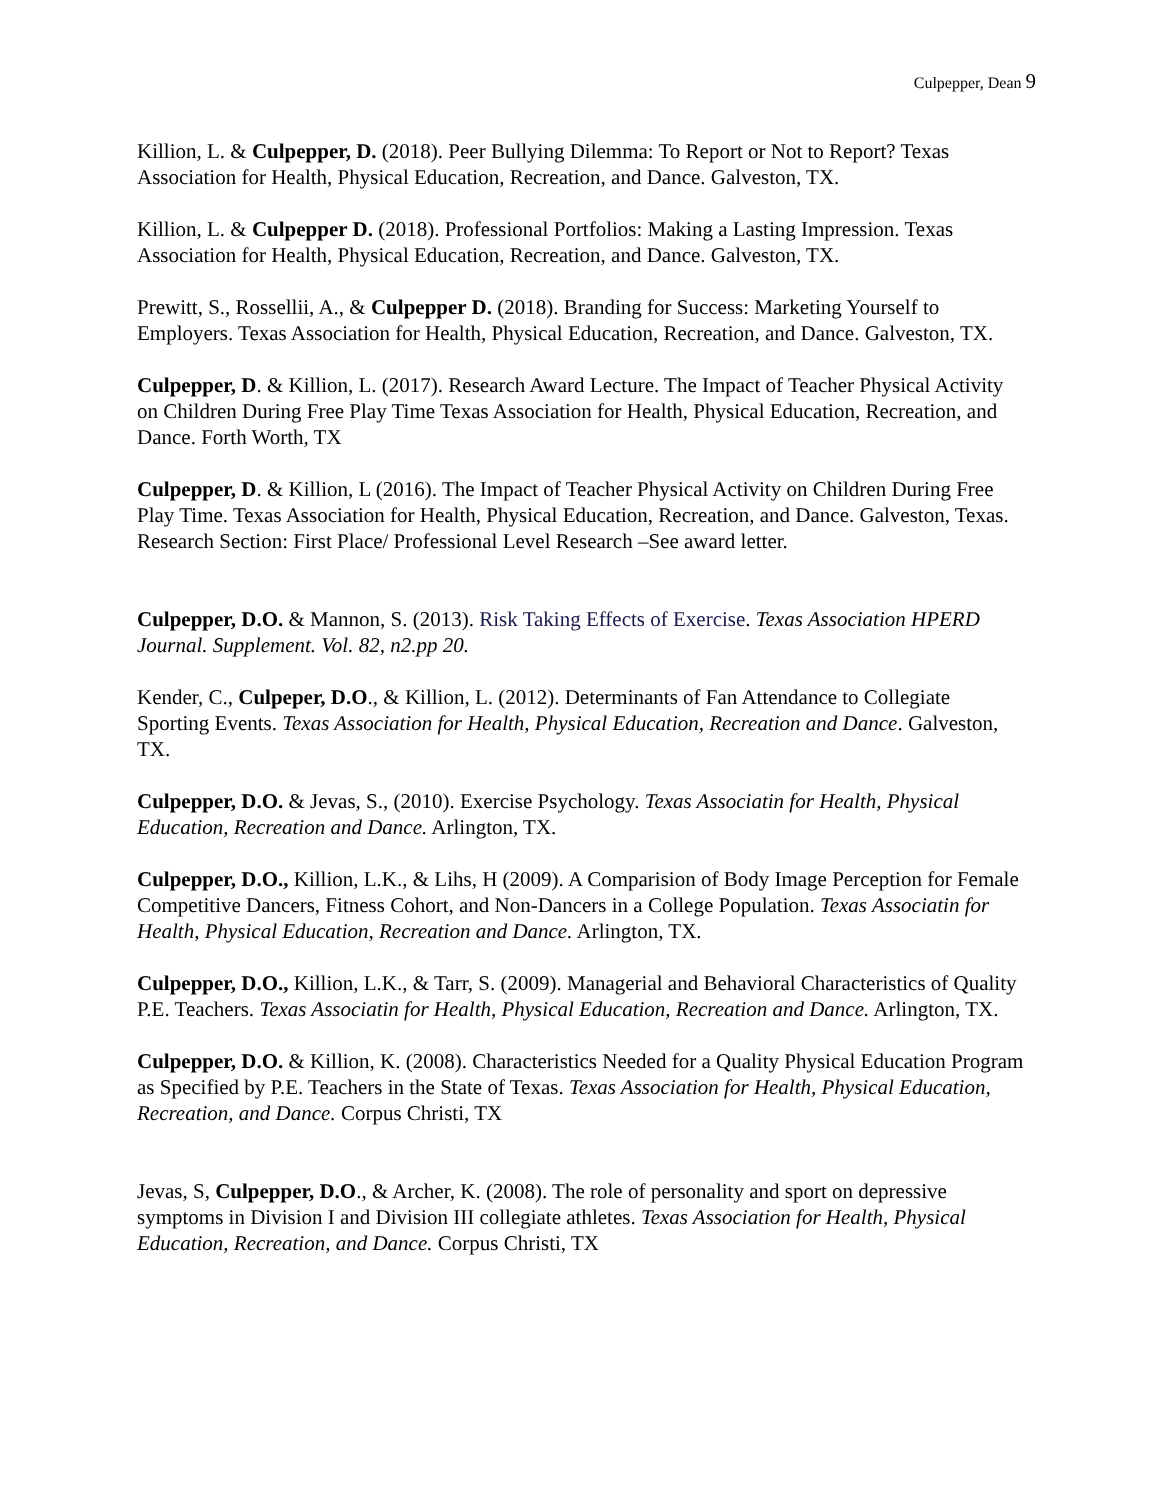Culpepper, Dean 9
Killion, L. & Culpepper, D. (2018). Peer Bullying Dilemma: To Report or Not to Report? Texas Association for Health, Physical Education, Recreation, and Dance. Galveston, TX.
Killion, L. & Culpepper D. (2018). Professional Portfolios: Making a Lasting Impression. Texas Association for Health, Physical Education, Recreation, and Dance. Galveston, TX.
Prewitt, S., Rossellii, A., & Culpepper D. (2018). Branding for Success: Marketing Yourself to Employers. Texas Association for Health, Physical Education, Recreation, and Dance. Galveston, TX.
Culpepper, D. & Killion, L. (2017). Research Award Lecture. The Impact of Teacher Physical Activity on Children During Free Play Time Texas Association for Health, Physical Education, Recreation, and Dance. Forth Worth, TX
Culpepper, D. & Killion, L (2016). The Impact of Teacher Physical Activity on Children During Free Play Time. Texas Association for Health, Physical Education, Recreation, and Dance. Galveston, Texas. Research Section: First Place/ Professional Level Research –See award letter.
Culpepper, D.O. & Mannon, S. (2013). Risk Taking Effects of Exercise. Texas Association HPERD Journal. Supplement. Vol. 82, n2.pp 20.
Kender, C., Culpeper, D.O., & Killion, L. (2012). Determinants of Fan Attendance to Collegiate Sporting Events. Texas Association for Health, Physical Education, Recreation and Dance. Galveston, TX.
Culpepper, D.O. & Jevas, S., (2010). Exercise Psychology. Texas Associatin for Health, Physical Education, Recreation and Dance. Arlington, TX.
Culpepper, D.O., Killion, L.K., & Lihs, H (2009). A Comparision of Body Image Perception for Female Competitive Dancers, Fitness Cohort, and Non-Dancers in a College Population. Texas Associatin for Health, Physical Education, Recreation and Dance. Arlington, TX.
Culpepper, D.O., Killion, L.K., & Tarr, S. (2009). Managerial and Behavioral Characteristics of Quality P.E. Teachers. Texas Associatin for Health, Physical Education, Recreation and Dance. Arlington, TX.
Culpepper, D.O. & Killion, K. (2008). Characteristics Needed for a Quality Physical Education Program as Specified by P.E. Teachers in the State of Texas. Texas Association for Health, Physical Education, Recreation, and Dance. Corpus Christi, TX
Jevas, S, Culpepper, D.O., & Archer, K. (2008). The role of personality and sport on depressive symptoms in Division I and Division III collegiate athletes. Texas Association for Health, Physical Education, Recreation, and Dance. Corpus Christi, TX